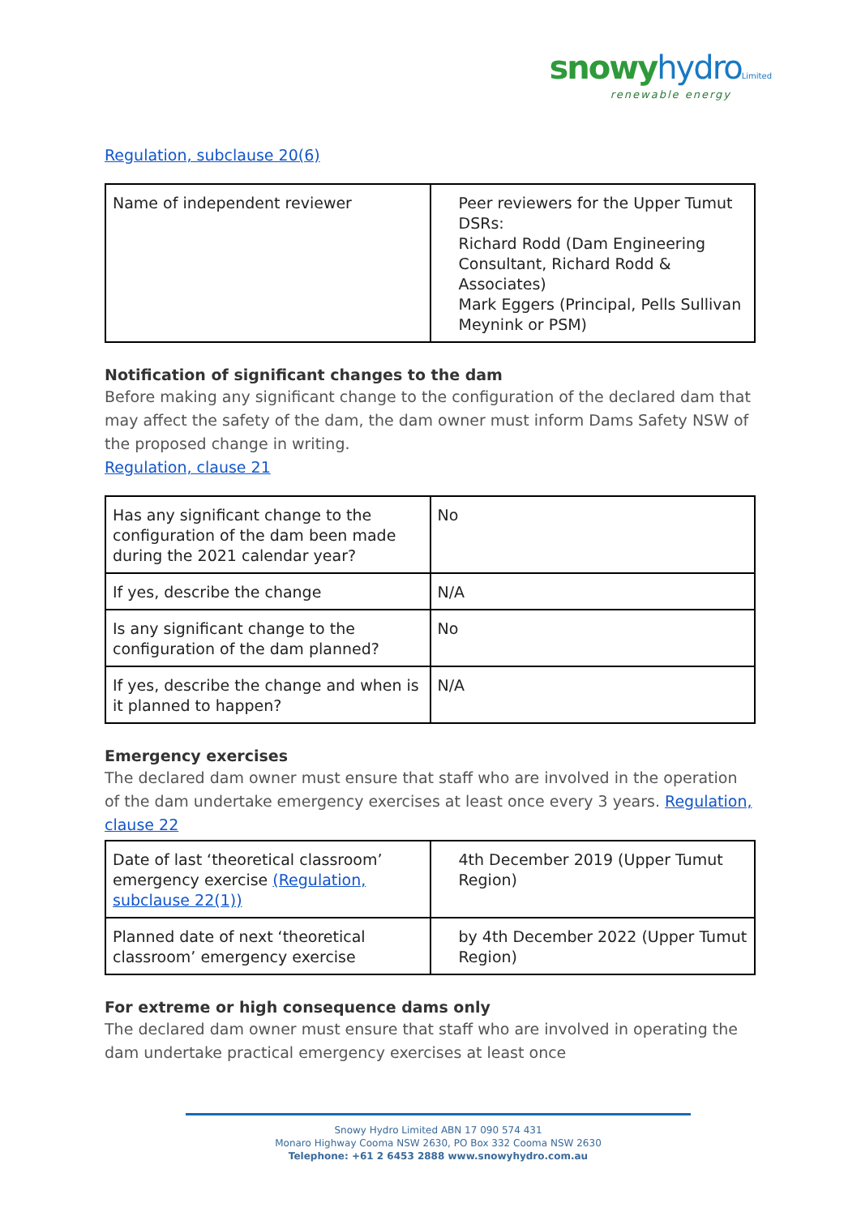snowy hydro Limited
renewable energy
Regulation, subclause 20(6)
| Name of independent reviewer | Peer reviewers for the Upper Tumut DSRs: Richard Rodd (Dam Engineering Consultant, Richard Rodd & Associates) Mark Eggers (Principal, Pells Sullivan Meynink or PSM) |
Notification of significant changes to the dam
Before making any significant change to the configuration of the declared dam that may affect the safety of the dam, the dam owner must inform Dams Safety NSW of the proposed change in writing.
Regulation, clause 21
| Has any significant change to the configuration of the dam been made during the 2021 calendar year? | No |
| If yes, describe the change | N/A |
| Is any significant change to the configuration of the dam planned? | No |
| If yes, describe the change and when is it planned to happen? | N/A |
Emergency exercises
The declared dam owner must ensure that staff who are involved in the operation of the dam undertake emergency exercises at least once every 3 years. Regulation, clause 22
| Date of last ‘theoretical classroom’ emergency exercise (Regulation, subclause 22(1)) | 4th December 2019 (Upper Tumut Region) |
| Planned date of next ‘theoretical classroom’ emergency exercise | by 4th December 2022 (Upper Tumut Region) |
For extreme or high consequence dams only
The declared dam owner must ensure that staff who are involved in operating the dam undertake practical emergency exercises at least once
Snowy Hydro Limited ABN 17 090 574 431
Monaro Highway Cooma NSW 2630, PO Box 332 Cooma NSW 2630
Telephone: +61 2 6453 2888 www.snowyhydro.com.au